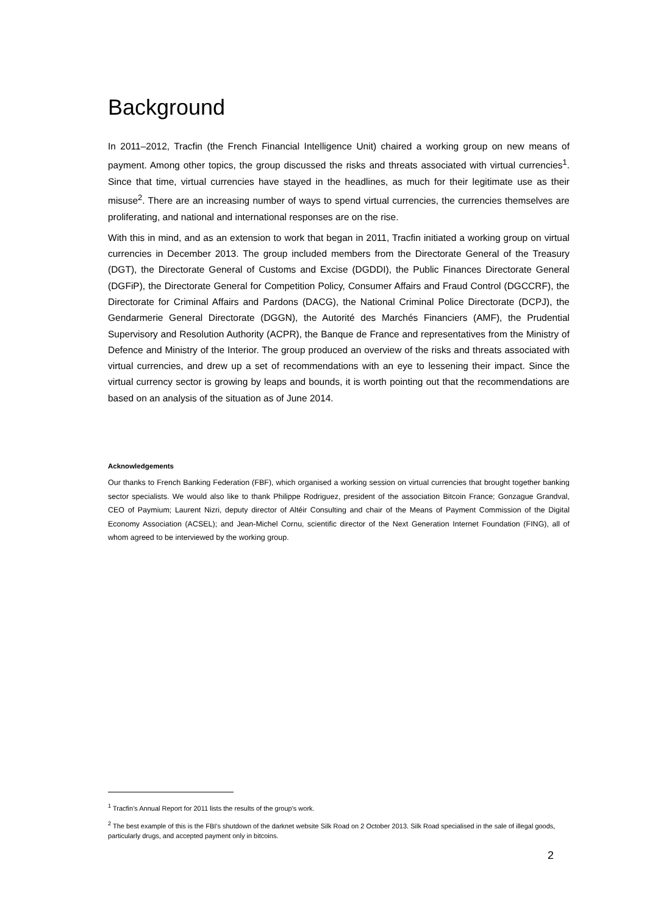Background
In 2011–2012, Tracfin (the French Financial Intelligence Unit) chaired a working group on new means of payment. Among other topics, the group discussed the risks and threats associated with virtual currencies<sup>1</sup>. Since that time, virtual currencies have stayed in the headlines, as much for their legitimate use as their misuse<sup>2</sup>. There are an increasing number of ways to spend virtual currencies, the currencies themselves are proliferating, and national and international responses are on the rise.
With this in mind, and as an extension to work that began in 2011, Tracfin initiated a working group on virtual currencies in December 2013. The group included members from the Directorate General of the Treasury (DGT), the Directorate General of Customs and Excise (DGDDI), the Public Finances Directorate General (DGFiP), the Directorate General for Competition Policy, Consumer Affairs and Fraud Control (DGCCRF), the Directorate for Criminal Affairs and Pardons (DACG), the National Criminal Police Directorate (DCPJ), the Gendarmerie General Directorate (DGGN), the Autorité des Marchés Financiers (AMF), the Prudential Supervisory and Resolution Authority (ACPR), the Banque de France and representatives from the Ministry of Defence and Ministry of the Interior. The group produced an overview of the risks and threats associated with virtual currencies, and drew up a set of recommendations with an eye to lessening their impact. Since the virtual currency sector is growing by leaps and bounds, it is worth pointing out that the recommendations are based on an analysis of the situation as of June 2014.
Acknowledgements
Our thanks to French Banking Federation (FBF), which organised a working session on virtual currencies that brought together banking sector specialists. We would also like to thank Philippe Rodriguez, president of the association Bitcoin France; Gonzague Grandval, CEO of Paymium; Laurent Nizri, deputy director of Altéir Consulting and chair of the Means of Payment Commission of the Digital Economy Association (ACSEL); and Jean-Michel Cornu, scientific director of the Next Generation Internet Foundation (FING), all of whom agreed to be interviewed by the working group.
<sup>1</sup> Tracfin's Annual Report for 2011 lists the results of the group's work.
<sup>2</sup> The best example of this is the FBI's shutdown of the darknet website Silk Road on 2 October 2013. Silk Road specialised in the sale of illegal goods, particularly drugs, and accepted payment only in bitcoins.
2